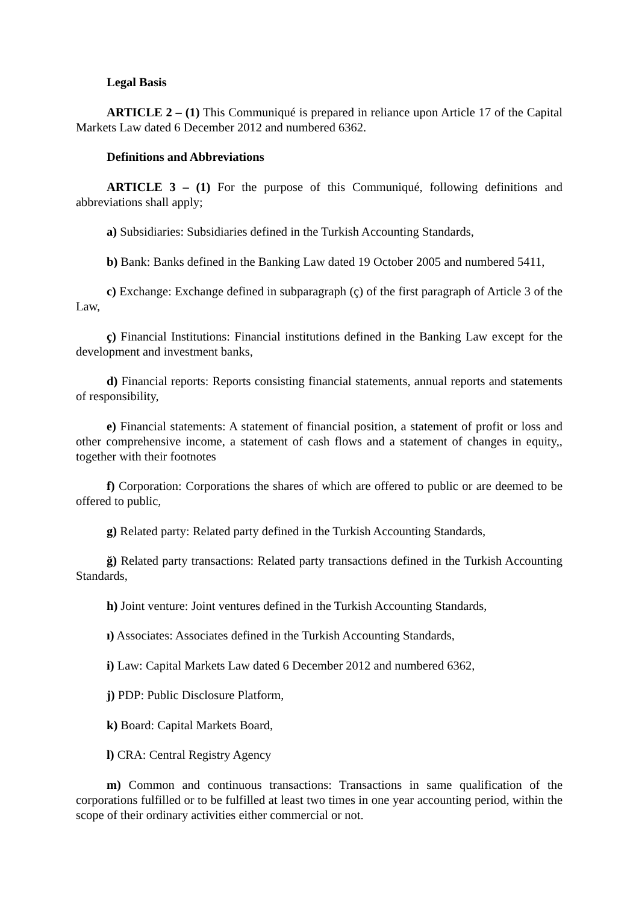Legal Basis
ARTICLE 2 – (1) This Communiqué is prepared in reliance upon Article 17 of the Capital Markets Law dated 6 December 2012 and numbered 6362.
Definitions and Abbreviations
ARTICLE 3 – (1) For the purpose of this Communiqué, following definitions and abbreviations shall apply;
a) Subsidiaries: Subsidiaries defined in the Turkish Accounting Standards,
b) Bank: Banks defined in the Banking Law dated 19 October 2005 and numbered 5411,
c) Exchange: Exchange defined in subparagraph (ç) of the first paragraph of Article 3 of the Law,
ç) Financial Institutions: Financial institutions defined in the Banking Law except for the development and investment banks,
d) Financial reports: Reports consisting financial statements, annual reports and statements of responsibility,
e) Financial statements: A statement of financial position, a statement of profit or loss and other comprehensive income, a statement of cash flows and a statement of changes in equity,, together with their footnotes
f) Corporation: Corporations the shares of which are offered to public or are deemed to be offered to public,
g) Related party: Related party defined in the Turkish Accounting Standards,
ğ) Related party transactions: Related party transactions defined in the Turkish Accounting Standards,
h) Joint venture: Joint ventures defined in the Turkish Accounting Standards,
ı) Associates: Associates defined in the Turkish Accounting Standards,
i) Law: Capital Markets Law dated 6 December 2012 and numbered 6362,
j) PDP: Public Disclosure Platform,
k) Board: Capital Markets Board,
l) CRA: Central Registry Agency
m) Common and continuous transactions: Transactions in same qualification of the corporations fulfilled or to be fulfilled at least two times in one year accounting period, within the scope of their ordinary activities either commercial or not.